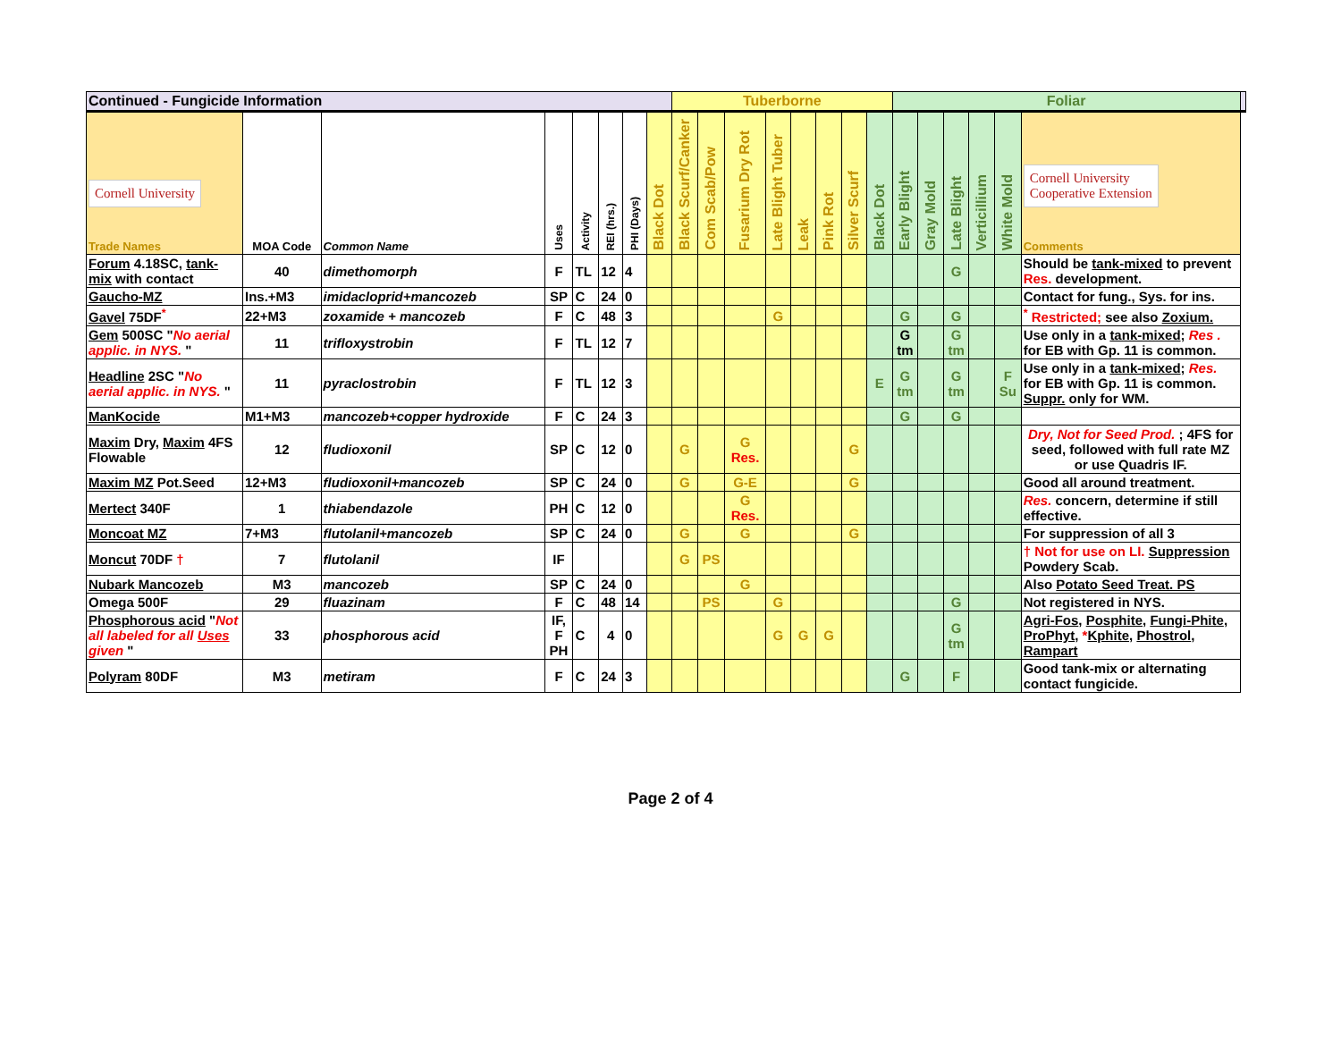| Continued - Fungicide Information | | | | | | | | Tuberborne | | | | | | | | Foliar | | | | | | |
| --- | --- | --- | --- | --- | --- | --- | --- | --- | --- | --- | --- | --- | --- | --- | --- | --- | --- | --- | --- | --- | --- | --- |
| Cornell University Trade Names | MOA Code | Common Name | Uses | Activity | REI (hrs.) | PHI (Days) | Black Dot | Black Scurf/Canker | Com Scab/Pow | Fusarium Dry Rot | Late Blight Tuber | Leak | Pink Rot | Silver Scurf | Black Dot | Early Blight | Gray Mold | Late Blight | Verticillium | White Mold | Cornell University Cooperative Extension Comments | |
| Forum 4.18SC, tank-mix with contact | 40 | dimethomorph | F | TL | 12 | 4 | | | | | | | | | | | | G | | | Should be tank-mixed to prevent Res. development. | |
| Gaucho-MZ | Ins.+M3 | imidacloprid+mancozeb | SP | C | 24 | 0 | | | | | | | | | | | | | | | Contact for fung., Sys. for ins. | |
| Gavel 75DF<sup>*</sup> | 22+M3 | zoxamide + mancozeb | F | C | 48 | 3 | | | | | G | | | | | G | | G | | | <sup>*</sup> Restricted; see also Zoxium. | |
| Gem 500SC " No aerial applic. in NYS. " | 11 | trifloxystrobin | F | TL | 12 | 7 | | | | | | | | | | G tm | | G tm | | | Use only in a tank-mixed ; Res . for EB with Gp. 11 is common. | |
| Headline 2SC " No aerial applic. in NYS. " | 11 | pyraclostrobin | F | TL | 12 | 3 | | | | | | | | | E | G tm | | G tm | | F Su | Use only in a tank-mixed ; Res. for EB with Gp. 11 is common. Suppr. only for WM. | |
| ManKocide | M1+M3 | mancozeb+copper hydroxide | F | C | 24 | 3 | | | | | | | | | | G | | G | | | | |
| Maxim Dry, Maxim 4FS Flowable | 12 | fludioxonil | SP | C | 12 | 0 | | G | | G Res. | | | | G | | | | | | | Dry, Not for Seed Prod. ; 4FS for seed, followed with full rate MZ or use Quadris IF. | |
| Maxim MZ Pot.Seed | 12+M3 | fludioxonil+mancozeb | SP | C | 24 | 0 | | G | | G-E | | | | G | | | | | | | Good all around treatment. | |
| Mertect 340F | 1 | thiabendazole | PH | C | 12 | 0 | | | | G Res. | | | | | | | | | | | Res. concern, determine if still effective. | |
| Moncoat MZ | 7+M3 | flutolanil+mancozeb | SP | C | 24 | 0 | | G | | G | | | | G | | | | | | | For suppression of all 3 | |
| Moncut 70DF † | 7 | flutolanil | IF | | | | | G | PS | | | | | | | | | | | | † Not for use on LI. Suppression Powdery Scab. | |
| Nubark Mancozeb | M3 | mancozeb | SP | C | 24 | 0 | | | | G | | | | | | | | | | | Also Potato Seed Treat. PS | |
| Omega 500F | 29 | fluazinam | F | C | 48 | 14 | | | PS | | G | | | | | | | G | | | Not registered in NYS. | |
| Phosphorous acid " Not all labeled for all Uses given " | 33 | phosphorous acid | IF, F PH | C | 4 | 0 | | | | | G | G | G | | | | | G tm | | | Agri-Fos , Posphite , Fungi-Phite , ProPhyt , * Kphite , Phostrol , Rampart | |
| Polyram 80DF | M3 | metiram | F | C | 24 | 3 | | | | | | | | | | G | | F | | | Good tank-mix or alternating contact fungicide. | |
Page 2 of 4